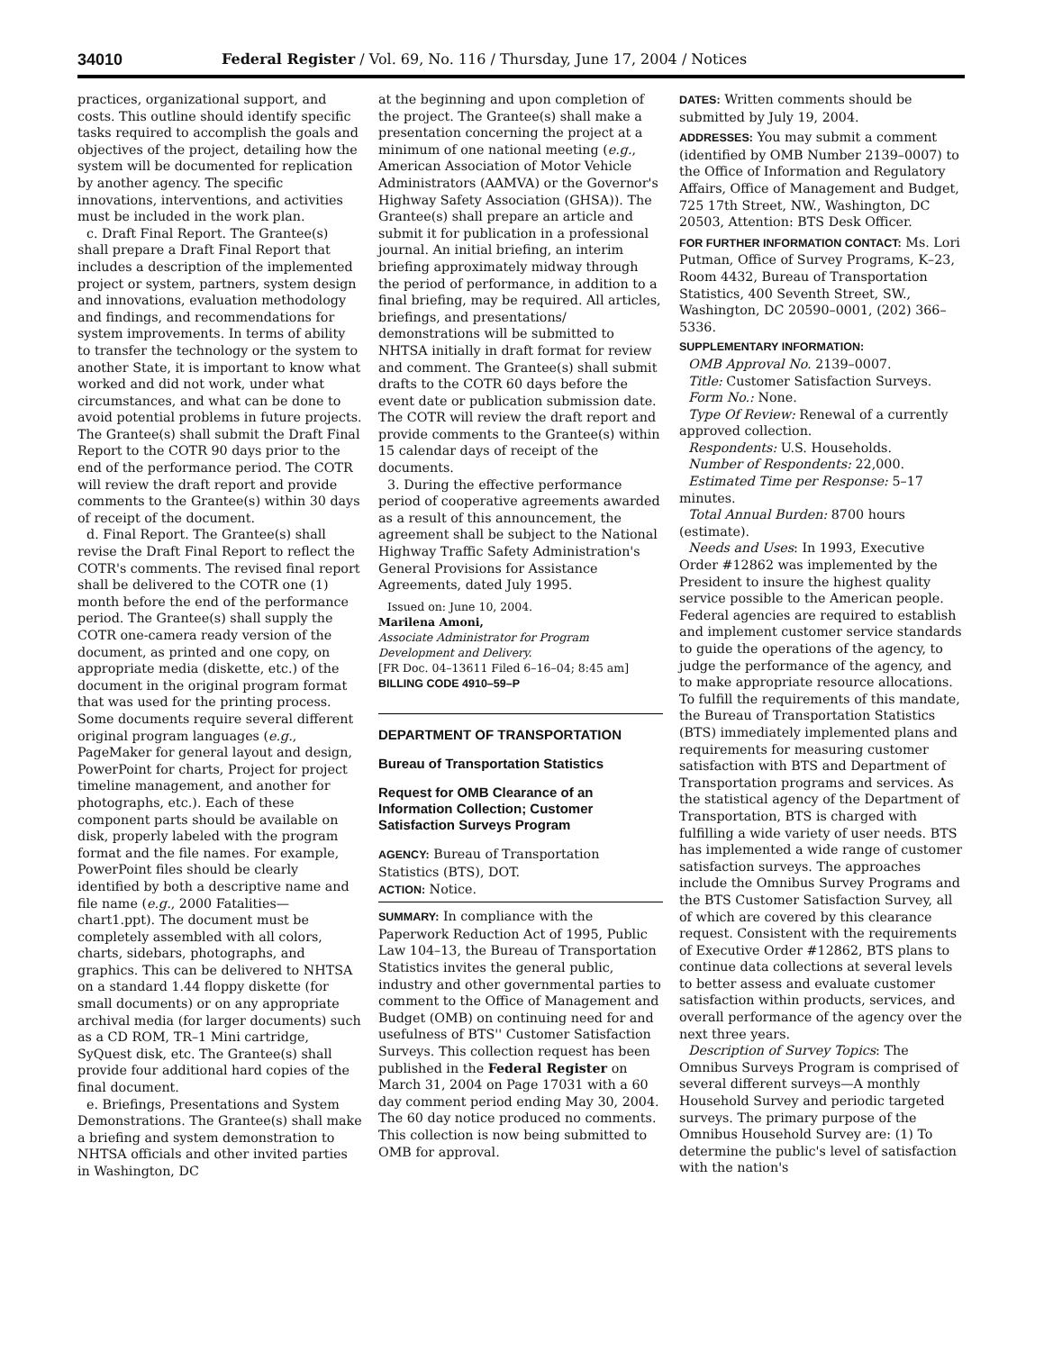34010 Federal Register / Vol. 69, No. 116 / Thursday, June 17, 2004 / Notices
practices, organizational support, and costs. This outline should identify specific tasks required to accomplish the goals and objectives of the project, detailing how the system will be documented for replication by another agency. The specific innovations, interventions, and activities must be included in the work plan.
c. Draft Final Report. The Grantee(s) shall prepare a Draft Final Report that includes a description of the implemented project or system, partners, system design and innovations, evaluation methodology and findings, and recommendations for system improvements. In terms of ability to transfer the technology or the system to another State, it is important to know what worked and did not work, under what circumstances, and what can be done to avoid potential problems in future projects. The Grantee(s) shall submit the Draft Final Report to the COTR 90 days prior to the end of the performance period. The COTR will review the draft report and provide comments to the Grantee(s) within 30 days of receipt of the document.
d. Final Report. The Grantee(s) shall revise the Draft Final Report to reflect the COTR's comments. The revised final report shall be delivered to the COTR one (1) month before the end of the performance period. The Grantee(s) shall supply the COTR one-camera ready version of the document, as printed and one copy, on appropriate media (diskette, etc.) of the document in the original program format that was used for the printing process. Some documents require several different original program languages (e.g., PageMaker for general layout and design, PowerPoint for charts, Project for project timeline management, and another for photographs, etc.). Each of these component parts should be available on disk, properly labeled with the program format and the file names. For example, PowerPoint files should be clearly identified by both a descriptive name and file name (e.g., 2000 Fatalities—chart1.ppt). The document must be completely assembled with all colors, charts, sidebars, photographs, and graphics. This can be delivered to NHTSA on a standard 1.44 floppy diskette (for small documents) or on any appropriate archival media (for larger documents) such as a CD ROM, TR–1 Mini cartridge, SyQuest disk, etc. The Grantee(s) shall provide four additional hard copies of the final document.
e. Briefings, Presentations and System Demonstrations. The Grantee(s) shall make a briefing and system demonstration to NHTSA officials and other invited parties in Washington, DC
at the beginning and upon completion of the project. The Grantee(s) shall make a presentation concerning the project at a minimum of one national meeting (e.g., American Association of Motor Vehicle Administrators (AAMVA) or the Governor's Highway Safety Association (GHSA)). The Grantee(s) shall prepare an article and submit it for publication in a professional journal. An initial briefing, an interim briefing approximately midway through the period of performance, in addition to a final briefing, may be required. All articles, briefings, and presentations/ demonstrations will be submitted to NHTSA initially in draft format for review and comment. The Grantee(s) shall submit drafts to the COTR 60 days before the event date or publication submission date. The COTR will review the draft report and provide comments to the Grantee(s) within 15 calendar days of receipt of the documents.
3. During the effective performance period of cooperative agreements awarded as a result of this announcement, the agreement shall be subject to the National Highway Traffic Safety Administration's General Provisions for Assistance Agreements, dated July 1995.
Issued on: June 10, 2004.
Marilena Amoni,
Associate Administrator for Program Development and Delivery.
[FR Doc. 04–13611 Filed 6–16–04; 8:45 am]
BILLING CODE 4910–59–P
DEPARTMENT OF TRANSPORTATION
Bureau of Transportation Statistics
Request for OMB Clearance of an Information Collection; Customer Satisfaction Surveys Program
AGENCY: Bureau of Transportation Statistics (BTS), DOT.
ACTION: Notice.
SUMMARY: In compliance with the Paperwork Reduction Act of 1995, Public Law 104–13, the Bureau of Transportation Statistics invites the general public, industry and other governmental parties to comment to the Office of Management and Budget (OMB) on continuing need for and usefulness of BTS'' Customer Satisfaction Surveys. This collection request has been published in the Federal Register on March 31, 2004 on Page 17031 with a 60 day comment period ending May 30, 2004. The 60 day notice produced no comments. This collection is now being submitted to OMB for approval.
DATES: Written comments should be submitted by July 19, 2004.
ADDRESSES: You may submit a comment (identified by OMB Number 2139–0007) to the Office of Information and Regulatory Affairs, Office of Management and Budget, 725 17th Street, NW., Washington, DC 20503, Attention: BTS Desk Officer.
FOR FURTHER INFORMATION CONTACT: Ms. Lori Putman, Office of Survey Programs, K–23, Room 4432, Bureau of Transportation Statistics, 400 Seventh Street, SW., Washington, DC 20590–0001, (202) 366–5336.
SUPPLEMENTARY INFORMATION:
OMB Approval No. 2139–0007.
Title: Customer Satisfaction Surveys.
Form No.: None.
Type Of Review: Renewal of a currently approved collection.
Respondents: U.S. Households.
Number of Respondents: 22,000.
Estimated Time per Response: 5–17 minutes.
Total Annual Burden: 8700 hours (estimate).
Needs and Uses: In 1993, Executive Order #12862 was implemented by the President to insure the highest quality service possible to the American people. Federal agencies are required to establish and implement customer service standards to guide the operations of the agency, to judge the performance of the agency, and to make appropriate resource allocations. To fulfill the requirements of this mandate, the Bureau of Transportation Statistics (BTS) immediately implemented plans and requirements for measuring customer satisfaction with BTS and Department of Transportation programs and services. As the statistical agency of the Department of Transportation, BTS is charged with fulfilling a wide variety of user needs. BTS has implemented a wide range of customer satisfaction surveys. The approaches include the Omnibus Survey Programs and the BTS Customer Satisfaction Survey, all of which are covered by this clearance request. Consistent with the requirements of Executive Order #12862, BTS plans to continue data collections at several levels to better assess and evaluate customer satisfaction within products, services, and overall performance of the agency over the next three years.
Description of Survey Topics: The Omnibus Surveys Program is comprised of several different surveys—A monthly Household Survey and periodic targeted surveys. The primary purpose of the Omnibus Household Survey are: (1) To determine the public's level of satisfaction with the nation's